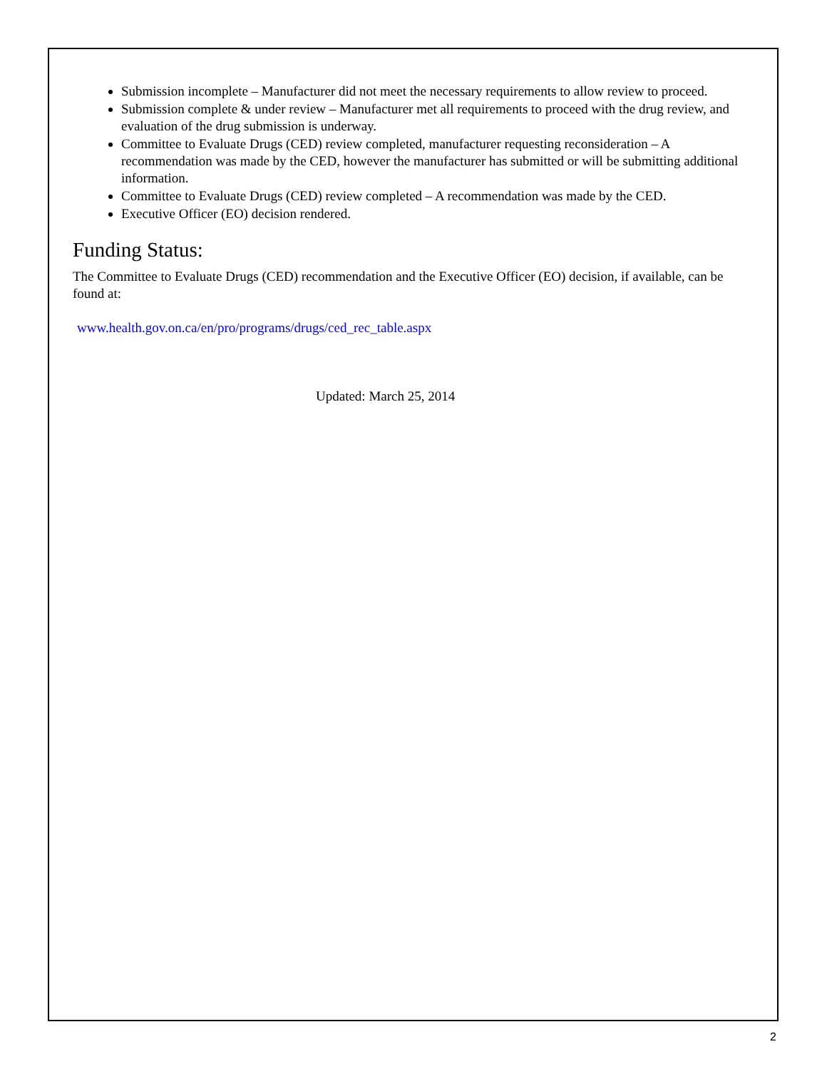Submission incomplete – Manufacturer did not meet the necessary requirements to allow review to proceed.
Submission complete & under review – Manufacturer met all requirements to proceed with the drug review, and evaluation of the drug submission is underway.
Committee to Evaluate Drugs (CED) review completed, manufacturer requesting reconsideration – A recommendation was made by the CED, however the manufacturer has submitted or will be submitting additional information.
Committee to Evaluate Drugs (CED) review completed – A recommendation was made by the CED.
Executive Officer (EO) decision rendered.
Funding Status:
The Committee to Evaluate Drugs (CED) recommendation and the Executive Officer (EO) decision, if available, can be found at:
www.health.gov.on.ca/en/pro/programs/drugs/ced_rec_table.aspx
Updated: March 25, 2014
2